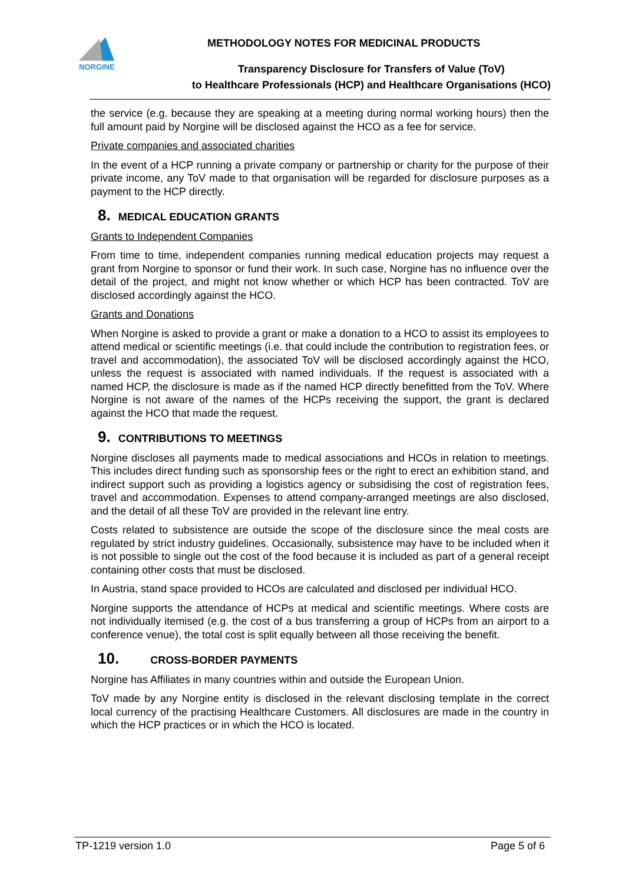NORGINE
METHODOLOGY NOTES FOR MEDICINAL PRODUCTS
Transparency Disclosure for Transfers of Value (ToV)
to Healthcare Professionals (HCP) and Healthcare Organisations (HCO)
the service (e.g. because they are speaking at a meeting during normal working hours) then the full amount paid by Norgine will be disclosed against the HCO as a fee for service.
Private companies and associated charities
In the event of a HCP running a private company or partnership or charity for the purpose of their private income, any ToV made to that organisation will be regarded for disclosure purposes as a payment to the HCP directly.
8. MEDICAL EDUCATION GRANTS
Grants to Independent Companies
From time to time, independent companies running medical education projects may request a grant from Norgine to sponsor or fund their work. In such case, Norgine has no influence over the detail of the project, and might not know whether or which HCP has been contracted. ToV are disclosed accordingly against the HCO.
Grants and Donations
When Norgine is asked to provide a grant or make a donation to a HCO to assist its employees to attend medical or scientific meetings (i.e. that could include the contribution to registration fees, or travel and accommodation), the associated ToV will be disclosed accordingly against the HCO, unless the request is associated with named individuals. If the request is associated with a named HCP, the disclosure is made as if the named HCP directly benefitted from the ToV. Where Norgine is not aware of the names of the HCPs receiving the support, the grant is declared against the HCO that made the request.
9. CONTRIBUTIONS TO MEETINGS
Norgine discloses all payments made to medical associations and HCOs in relation to meetings. This includes direct funding such as sponsorship fees or the right to erect an exhibition stand, and indirect support such as providing a logistics agency or subsidising the cost of registration fees, travel and accommodation. Expenses to attend company-arranged meetings are also disclosed, and the detail of all these ToV are provided in the relevant line entry.
Costs related to subsistence are outside the scope of the disclosure since the meal costs are regulated by strict industry guidelines. Occasionally, subsistence may have to be included when it is not possible to single out the cost of the food because it is included as part of a general receipt containing other costs that must be disclosed.
In Austria, stand space provided to HCOs are calculated and disclosed per individual HCO.
Norgine supports the attendance of HCPs at medical and scientific meetings. Where costs are not individually itemised (e.g. the cost of a bus transferring a group of HCPs from an airport to a conference venue), the total cost is split equally between all those receiving the benefit.
10. CROSS-BORDER PAYMENTS
Norgine has Affiliates in many countries within and outside the European Union.
ToV made by any Norgine entity is disclosed in the relevant disclosing template in the correct local currency of the practising Healthcare Customers. All disclosures are made in the country in which the HCP practices or in which the HCO is located.
TP-1219 version 1.0 Page 5 of 6